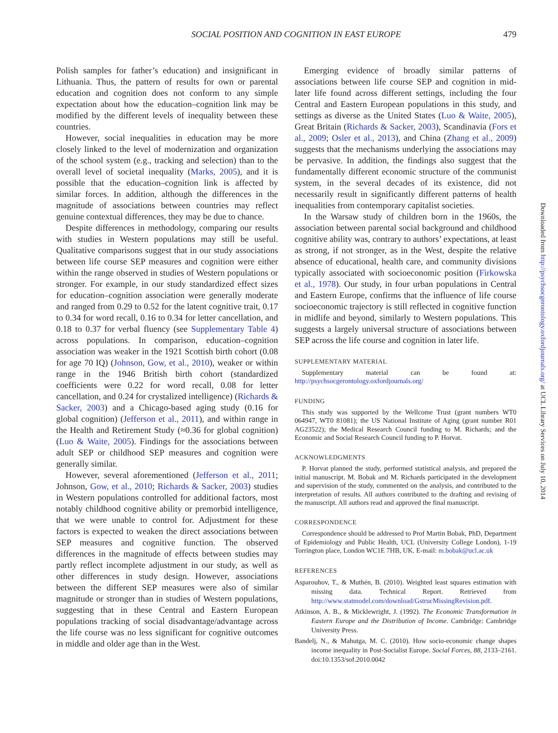SOCIAL POSITION AND COGNITION IN EAST EUROPE 479
Polish samples for father’s education) and insignificant in Lithuania. Thus, the pattern of results for own or parental education and cognition does not conform to any simple expectation about how the education–cognition link may be modified by the different levels of inequality between these countries.
However, social inequalities in education may be more closely linked to the level of modernization and organization of the school system (e.g., tracking and selection) than to the overall level of societal inequality (Marks, 2005), and it is possible that the education–cognition link is affected by similar forces. In addition, although the differences in the magnitude of associations between countries may reflect genuine contextual differences, they may be due to chance.
Despite differences in methodology, comparing our results with studies in Western populations may still be useful. Qualitative comparisons suggest that in our study associations between life course SEP measures and cognition were either within the range observed in studies of Western populations or stronger. For example, in our study standardized effect sizes for education–cognition association were generally moderate and ranged from 0.29 to 0.52 for the latent cognitive trait, 0.17 to 0.34 for word recall, 0.16 to 0.34 for letter cancellation, and 0.18 to 0.37 for verbal fluency (see Supplementary Table 4) across populations. In comparison, education–cognition association was weaker in the 1921 Scottish birth cohort (0.08 for age 70 IQ) (Johnson, Gow, et al., 2010), weaker or within range in the 1946 British birth cohort (standardized coefficients were 0.22 for word recall, 0.08 for letter cancellation, and 0.24 for crystalized intelligence) (Richards & Sacker, 2003) and a Chicago-based aging study (0.16 for global cognition) (Jefferson et al., 2011), and within range in the Health and Retirement Study (≈0.36 for global cognition) (Luo & Waite, 2005). Findings for the associations between adult SEP or childhood SEP measures and cognition were generally similar.
However, several aforementioned (Jefferson et al., 2011; Johnson, Gow, et al., 2010; Richards & Sacker, 2003) studies in Western populations controlled for additional factors, most notably childhood cognitive ability or premorbid intelligence, that we were unable to control for. Adjustment for these factors is expected to weaken the direct associations between SEP measures and cognitive function. The observed differences in the magnitude of effects between studies may partly reflect incomplete adjustment in our study, as well as other differences in study design. However, associations between the different SEP measures were also of similar magnitude or stronger than in studies of Western populations, suggesting that in these Central and Eastern European populations tracking of social disadvantage/advantage across the life course was no less significant for cognitive outcomes in middle and older age than in the West.
Emerging evidence of broadly similar patterns of associations between life course SEP and cognition in mid-later life found across different settings, including the four Central and Eastern European populations in this study, and settings as diverse as the United States (Luo & Waite, 2005), Great Britain (Richards & Sacker, 2003), Scandinavia (Fors et al., 2009; Osler et al., 2013), and China (Zhang et al., 2009) suggests that the mechanisms underlying the associations may be pervasive. In addition, the findings also suggest that the fundamentally different economic structure of the communist system, in the several decades of its existence, did not necessarily result in significantly different patterns of health inequalities from contemporary capitalist societies.
In the Warsaw study of children born in the 1960s, the association between parental social background and childhood cognitive ability was, contrary to authors’ expectations, at least as strong, if not stronger, as in the West, despite the relative absence of educational, health care, and community divisions typically associated with socioeconomic position (Firkowska et al., 1978). Our study, in four urban populations in Central and Eastern Europe, confirms that the influence of life course socioeconomic trajectory is still reflected in cognitive function in midlife and beyond, similarly to Western populations. This suggests a largely universal structure of associations between SEP across the life course and cognition in later life.
SUPPLEMENTARY MATERIAL
Supplementary material can be found at: http://psychsocgerontology.oxfordjournals.org/
FUNDING
This study was supported by the Wellcome Trust (grant numbers WT0 064947, WT0 81081); the US National Institute of Aging (grant number R01 AG23522); the Medical Research Council funding to M. Richards; and the Economic and Social Research Council funding to P. Horvat.
ACKNOWLEDGMENTS
P. Horvat planned the study, performed statistical analysis, and prepared the initial manuscript. M. Bobak and M. Richards participated in the development and supervision of the study, commented on the analysis, and contributed to the interpretation of results. All authors contributed to the drafting and revising of the manuscript. All authors read and approved the final manuscript.
CORRESPONDENCE
Correspondence should be addressed to Prof Martin Bobak, PhD, Department of Epidemiology and Public Health, UCL (University College London), 1-19 Torrington place, London WC1E 7HB, UK. E-mail: m.bobak@ucl.ac.uk
REFERENCES
Asparouhov, T., & Muthén, B. (2010). Weighted least squares estimation with missing data. Technical Report. Retrieved from http://www.statmodel.com/download/GstrucMissingRevision.pdf.
Atkinson, A. B., & Micklewright, J. (1992). The Economic Transformation in Eastern Europe and the Distribution of Income. Cambridge: Cambridge University Press.
Bandelj, N., & Mahutga, M. C. (2010). How socio-economic change shapes income inequality in Post-Socialist Europe. Social Forces, 88, 2133–2161. doi:10.1353/sof.2010.0042
Downloaded from http://psychsocgerontology.oxfordjournals.org/ at UCL Library Services on July 10, 2014